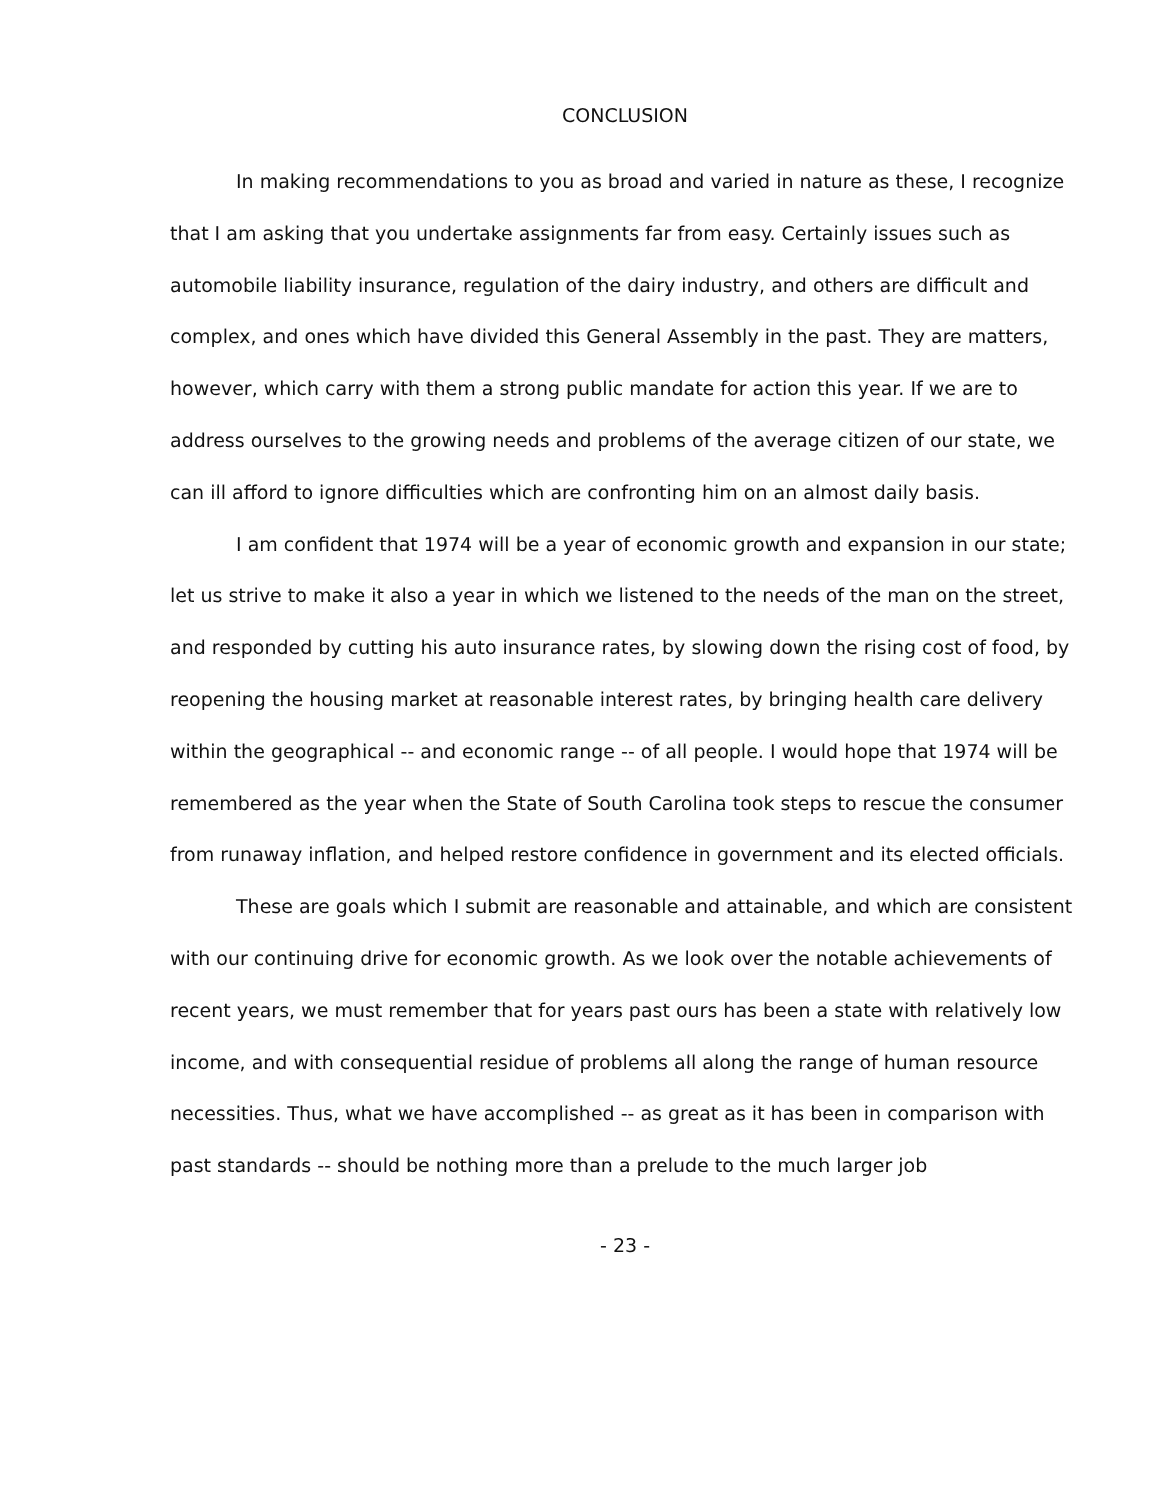CONCLUSION
In making recommendations to you as broad and varied in nature as these, I recognize that I am asking that you undertake assignments far from easy. Certainly issues such as automobile liability insurance, regulation of the dairy industry, and others are difficult and complex, and ones which have divided this General Assembly in the past. They are matters, however, which carry with them a strong public mandate for action this year. If we are to address ourselves to the growing needs and problems of the average citizen of our state, we can ill afford to ignore difficulties which are confronting him on an almost daily basis.
I am confident that 1974 will be a year of economic growth and expansion in our state; let us strive to make it also a year in which we listened to the needs of the man on the street, and responded by cutting his auto insurance rates, by slowing down the rising cost of food, by reopening the housing market at reasonable interest rates, by bringing health care delivery within the geographical -- and economic range -- of all people. I would hope that 1974 will be remembered as the year when the State of South Carolina took steps to rescue the consumer from runaway inflation, and helped restore confidence in government and its elected officials.
These are goals which I submit are reasonable and attainable, and which are consistent with our continuing drive for economic growth. As we look over the notable achievements of recent years, we must remember that for years past ours has been a state with relatively low income, and with consequential residue of problems all along the range of human resource necessities. Thus, what we have accomplished -- as great as it has been in comparison with past standards -- should be nothing more than a prelude to the much larger job
- 23 -